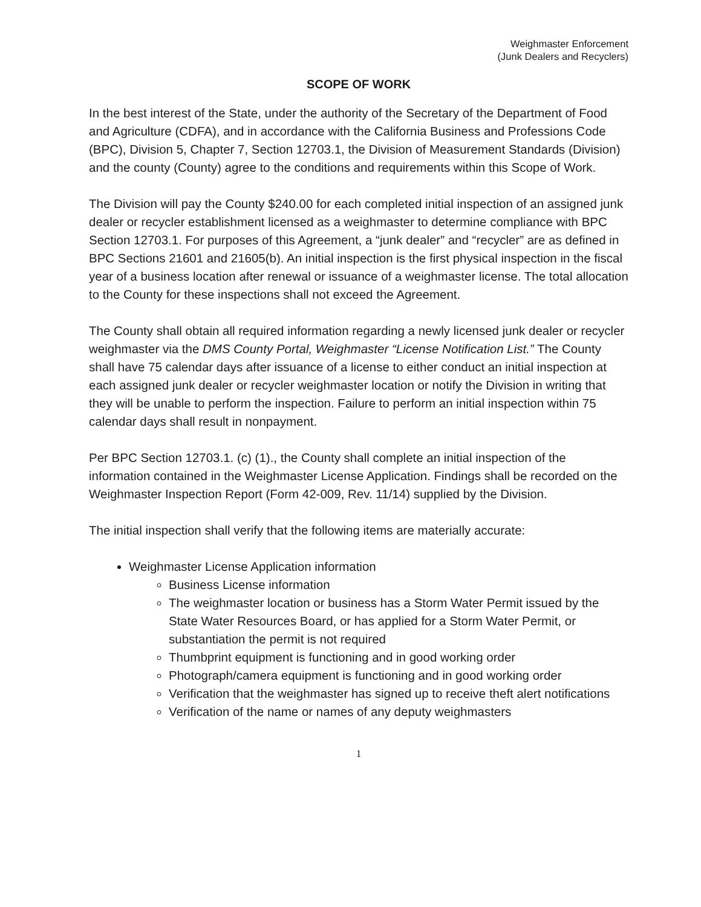Weighmaster Enforcement
(Junk Dealers and Recyclers)
SCOPE OF WORK
In the best interest of the State, under the authority of the Secretary of the Department of Food and Agriculture (CDFA), and in accordance with the California Business and Professions Code (BPC), Division 5, Chapter 7, Section 12703.1, the Division of Measurement Standards (Division) and the county (County) agree to the conditions and requirements within this Scope of Work.
The Division will pay the County $240.00 for each completed initial inspection of an assigned junk dealer or recycler establishment licensed as a weighmaster to determine compliance with BPC Section 12703.1. For purposes of this Agreement, a “junk dealer” and “recycler” are as defined in BPC Sections 21601 and 21605(b). An initial inspection is the first physical inspection in the fiscal year of a business location after renewal or issuance of a weighmaster license. The total allocation to the County for these inspections shall not exceed the Agreement.
The County shall obtain all required information regarding a newly licensed junk dealer or recycler weighmaster via the DMS County Portal, Weighmaster “License Notification List.” The County shall have 75 calendar days after issuance of a license to either conduct an initial inspection at each assigned junk dealer or recycler weighmaster location or notify the Division in writing that they will be unable to perform the inspection. Failure to perform an initial inspection within 75 calendar days shall result in nonpayment.
Per BPC Section 12703.1. (c) (1)., the County shall complete an initial inspection of the information contained in the Weighmaster License Application. Findings shall be recorded on the Weighmaster Inspection Report (Form 42-009, Rev. 11/14) supplied by the Division.
The initial inspection shall verify that the following items are materially accurate:
Weighmaster License Application information
Business License information
The weighmaster location or business has a Storm Water Permit issued by the State Water Resources Board, or has applied for a Storm Water Permit, or substantiation the permit is not required
Thumbprint equipment is functioning and in good working order
Photograph/camera equipment is functioning and in good working order
Verification that the weighmaster has signed up to receive theft alert notifications
Verification of the name or names of any deputy weighmasters
1